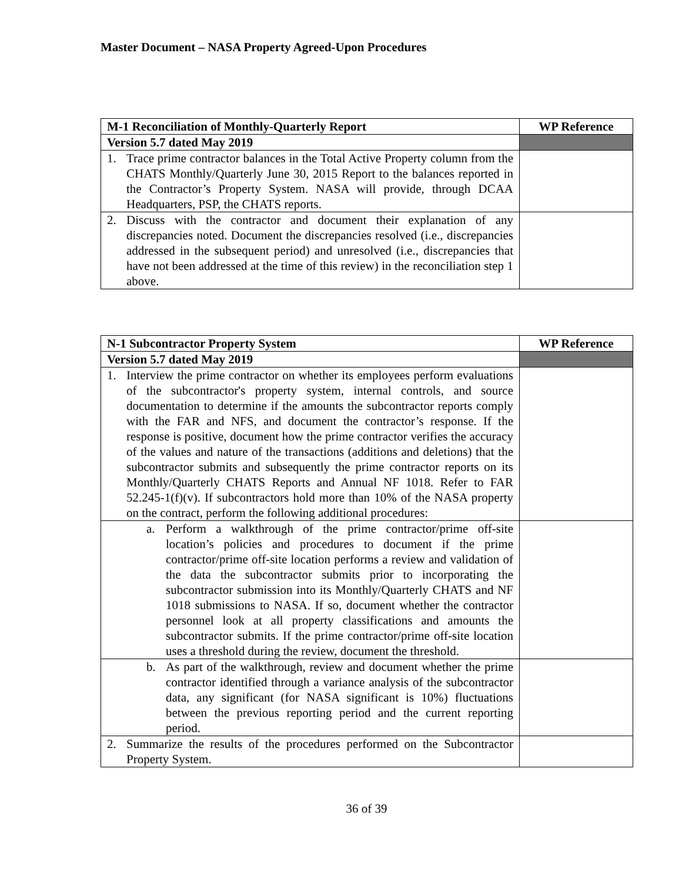Master Document – NASA Property Agreed-Upon Procedures
| M-1 Reconciliation of Monthly-Quarterly Report | WP Reference |
| --- | --- |
| Version 5.7 dated May 2019 | |
| 1. Trace prime contractor balances in the Total Active Property column from the CHATS Monthly/Quarterly June 30, 2015 Report to the balances reported in the Contractor’s Property System. NASA will provide, through DCAA Headquarters, PSP, the CHATS reports. | |
| 2. Discuss with the contractor and document their explanation of any discrepancies noted. Document the discrepancies resolved (i.e., discrepancies addressed in the subsequent period) and unresolved (i.e., discrepancies that have not been addressed at the time of this review) in the reconciliation step 1 above. | |
| N-1 Subcontractor Property System | WP Reference |
| --- | --- |
| Version 5.7 dated May 2019 | |
| 1. Interview the prime contractor on whether its employees perform evaluations of the subcontractor's property system, internal controls, and source documentation to determine if the amounts the subcontractor reports comply with the FAR and NFS, and document the contractor’s response. If the response is positive, document how the prime contractor verifies the accuracy of the values and nature of the transactions (additions and deletions) that the subcontractor submits and subsequently the prime contractor reports on its Monthly/Quarterly CHATS Reports and Annual NF 1018. Refer to FAR 52.245-1(f)(v). If subcontractors hold more than 10% of the NASA property on the contract, perform the following additional procedures: | |
| a. Perform a walkthrough of the prime contractor/prime off-site location’s policies and procedures to document if the prime contractor/prime off-site location performs a review and validation of the data the subcontractor submits prior to incorporating the subcontractor submission into its Monthly/Quarterly CHATS and NF 1018 submissions to NASA. If so, document whether the contractor personnel look at all property classifications and amounts the subcontractor submits. If the prime contractor/prime off-site location uses a threshold during the review, document the threshold. | |
| b. As part of the walkthrough, review and document whether the prime contractor identified through a variance analysis of the subcontractor data, any significant (for NASA significant is 10%) fluctuations between the previous reporting period and the current reporting period. | |
| 2. Summarize the results of the procedures performed on the Subcontractor Property System. | |
36 of 39